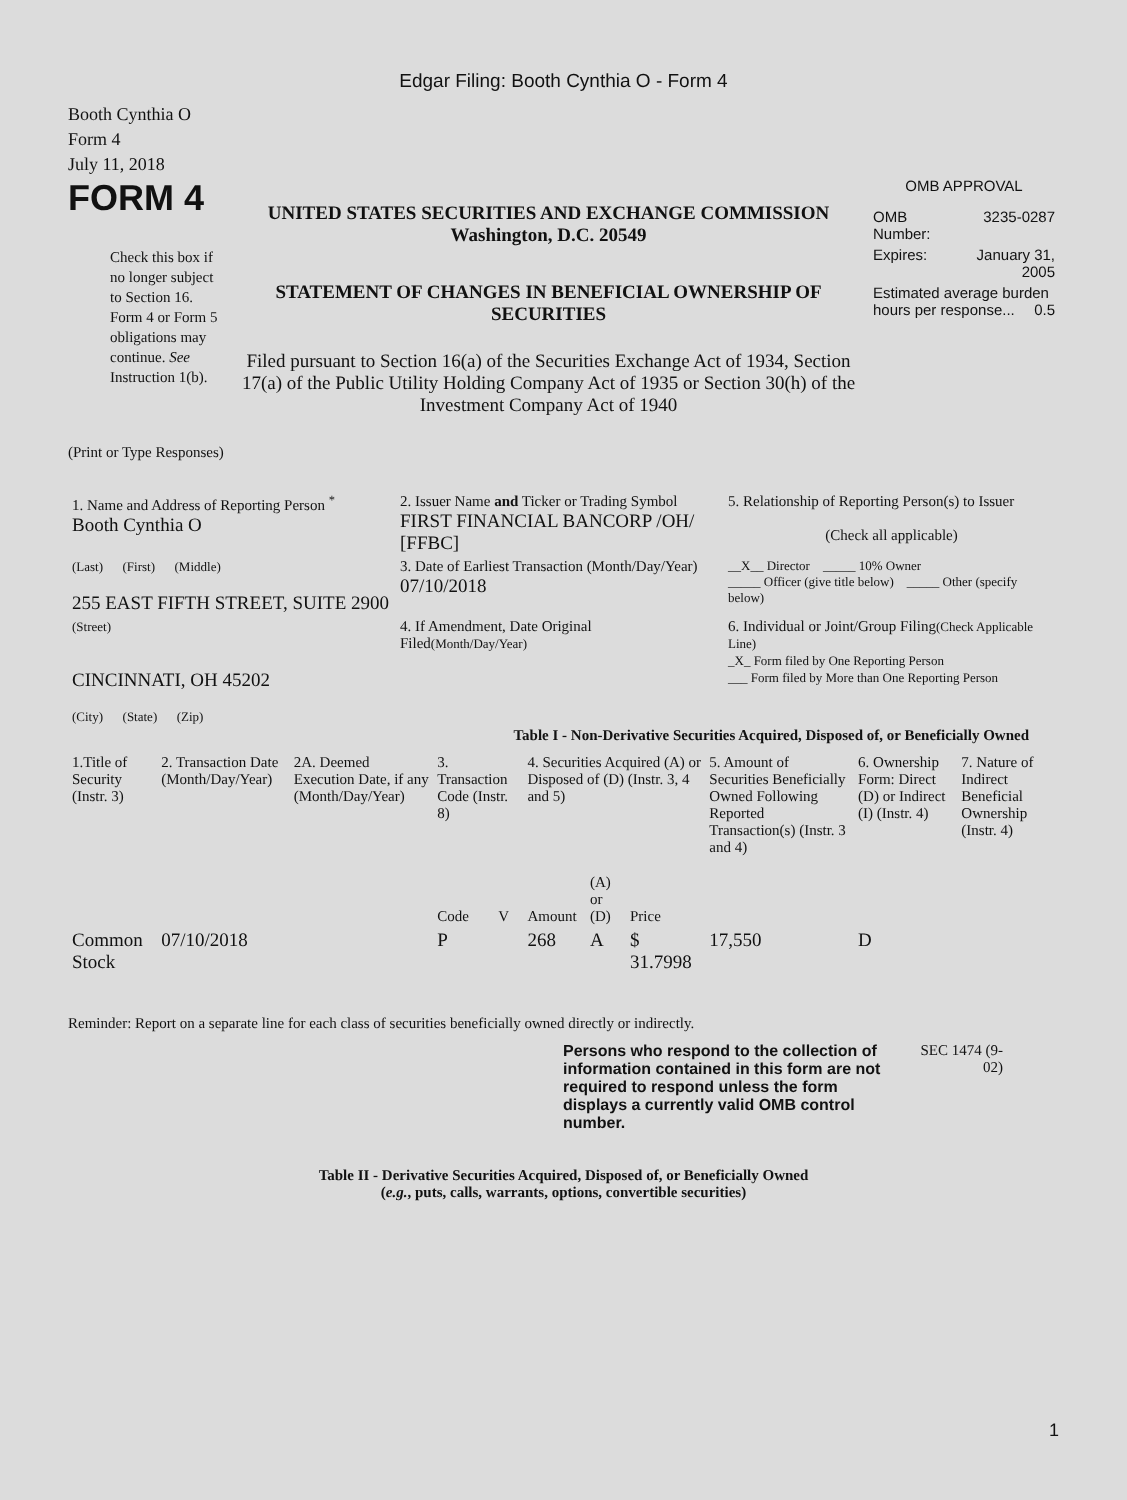Edgar Filing: Booth Cynthia O - Form 4
Booth Cynthia O
Form 4
July 11, 2018
FORM 4
Check this box if no longer subject to Section 16. Form 4 or Form 5 obligations may continue. See Instruction 1(b).
UNITED STATES SECURITIES AND EXCHANGE COMMISSION
Washington, D.C. 20549
STATEMENT OF CHANGES IN BENEFICIAL OWNERSHIP OF SECURITIES
Filed pursuant to Section 16(a) of the Securities Exchange Act of 1934, Section 17(a) of the Public Utility Holding Company Act of 1935 or Section 30(h) of the Investment Company Act of 1940
OMB APPROVAL
| OMB Number: | 3235-0287 |
| Expires: | January 31, 2005 |
| Estimated average burden hours per response... 0.5 | |
(Print or Type Responses)
| 1. Name and Address of Reporting Person <sup>*</sup> Booth Cynthia O | 2. Issuer Name and Ticker or Trading Symbol FIRST FINANCIAL BANCORP /OH/ [FFBC] | 5. Relationship of Reporting Person(s) to Issuer (Check all applicable) |
| (Last) (First) (Middle) 255 EAST FIFTH STREET, SUITE 2900 | 3. Date of Earliest Transaction (Month/Day/Year) 07/10/2018 | __X__ Director _____ 10% Owner _____ Officer (give title below) _____ Other (specify below) |
| (Street) CINCINNATI, OH 45202 (City) (State) (Zip) | 4. If Amendment, Date Original Filed (Month/Day/Year) | 6. Individual or Joint/Group Filing (Check Applicable Line) _X_ Form filed by One Reporting Person ___ Form filed by More than One Reporting Person |
Table I - Non-Derivative Securities Acquired, Disposed of, or Beneficially Owned
| 1.Title of Security (Instr. 3) | 2. Transaction Date (Month/Day/Year) | 2A. Deemed Execution Date, if any (Month/Day/Year) | 3. Transaction Code (Instr. 8) | | 4. Securities Acquired (A) or Disposed of (D) (Instr. 3, 4 and 5) | | | 5. Amount of Securities Beneficially Owned Following Reported Transaction(s) (Instr. 3 and 4) | 6. Ownership Form: Direct (D) or Indirect (I) (Instr. 4) | 7. Nature of Indirect Beneficial Ownership (Instr. 4) |
| --- | --- | --- | --- | --- | --- | --- | --- | --- | --- | --- |
| | | | Code | V | Amount | (A) or (D) | Price | | | |
| Common Stock | 07/10/2018 | | P | | 268 | A | $ 31.7998 | 17,550 | D | |
Reminder: Report on a separate line for each class of securities beneficially owned directly or indirectly.
Persons who respond to the collection of information contained in this form are not required to respond unless the form displays a currently valid OMB control number.
SEC 1474 (9-02)
Table II - Derivative Securities Acquired, Disposed of, or Beneficially Owned
(e.g., puts, calls, warrants, options, convertible securities)
1